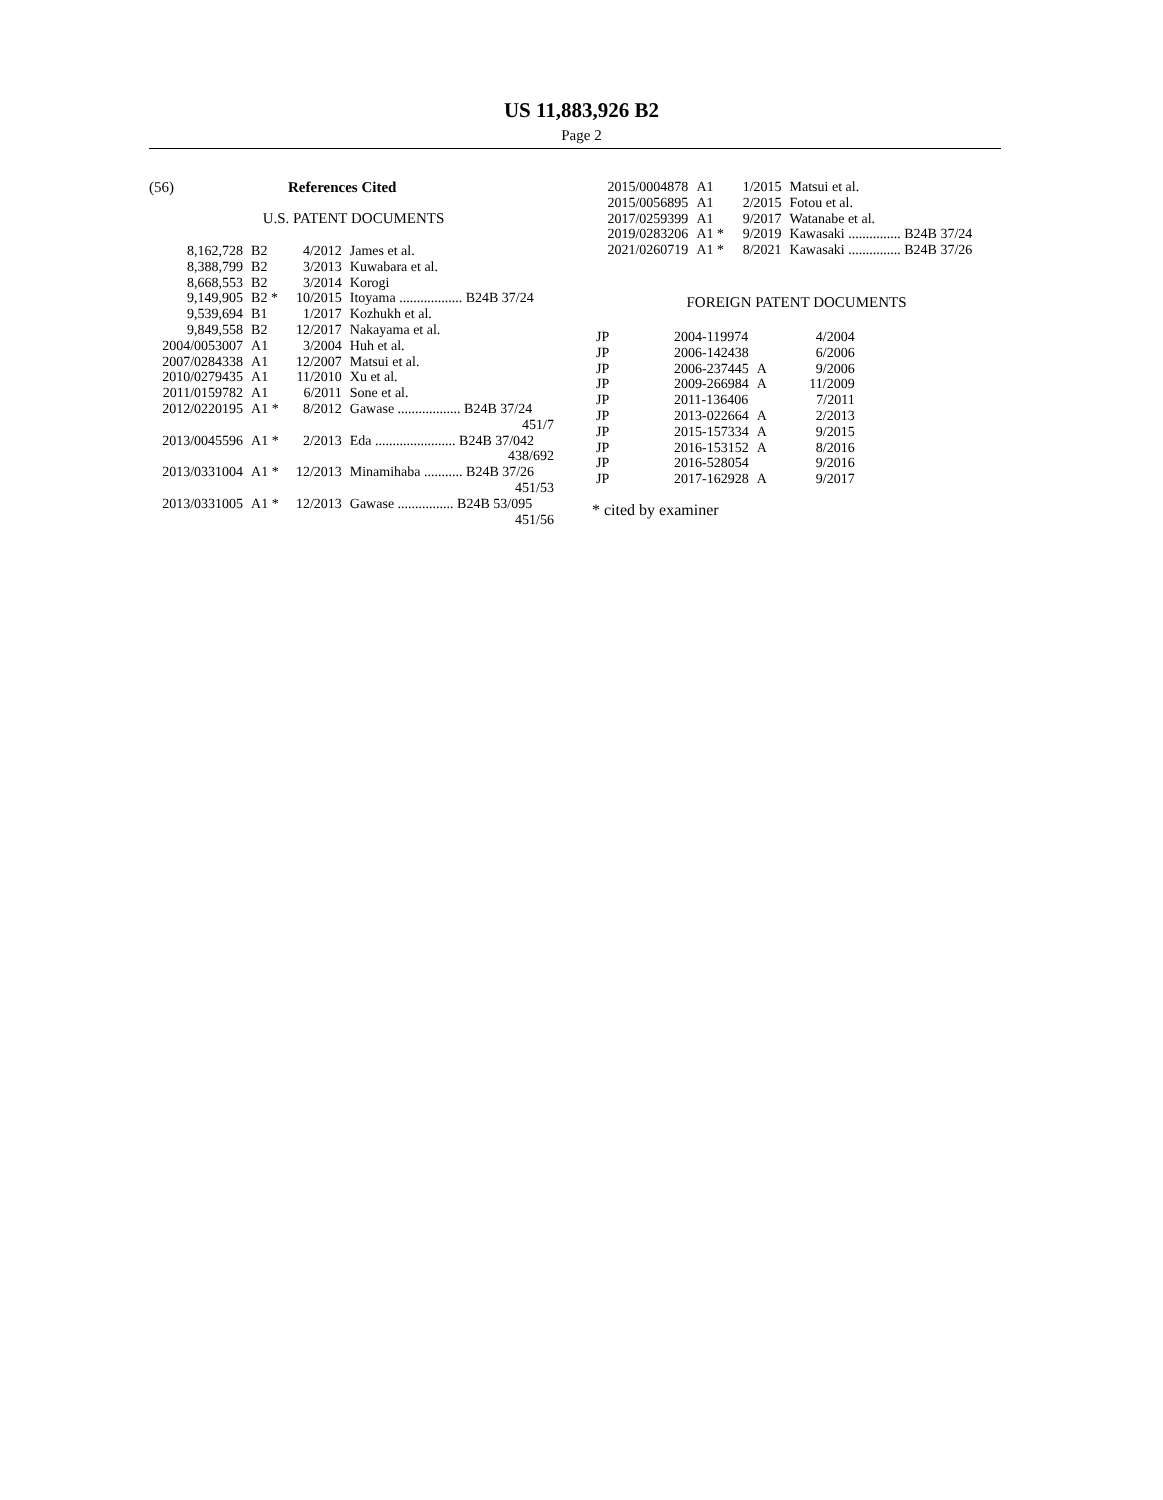US 11,883,926 B2
Page 2
(56) References Cited
U.S. PATENT DOCUMENTS
| 8,162,728 | B2 | 4/2012 | James et al. |
| 8,388,799 | B2 | 3/2013 | Kuwabara et al. |
| 8,668,553 | B2 | 3/2014 | Korogi |
| 9,149,905 | B2 * | 10/2015 | Itoyama .................. B24B 37/24 |
| 9,539,694 | B1 | 1/2017 | Kozhukh et al. |
| 9,849,558 | B2 | 12/2017 | Nakayama et al. |
| 2004/0053007 | A1 | 3/2004 | Huh et al. |
| 2007/0284338 | A1 | 12/2007 | Matsui et al. |
| 2010/0279435 | A1 | 11/2010 | Xu et al. |
| 2011/0159782 | A1 | 6/2011 | Sone et al. |
| 2012/0220195 | A1 * | 8/2012 | Gawase .................. B24B 37/24 |
| | | | 451/7 |
| 2013/0045596 | A1 * | 2/2013 | Eda ....................... B24B 37/042 |
| | | | 438/692 |
| 2013/0331004 | A1 * | 12/2013 | Minamihaba ........... B24B 37/26 |
| | | | 451/53 |
| 2013/0331005 | A1 * | 12/2013 | Gawase ................ B24B 53/095 |
| | | | 451/56 |
| 2015/0004878 | A1 | 1/2015 | Matsui et al. |
| 2015/0056895 | A1 | 2/2015 | Fotou et al. |
| 2017/0259399 | A1 | 9/2017 | Watanabe et al. |
| 2019/0283206 | A1 * | 9/2019 | Kawasaki ............... B24B 37/24 |
| 2021/0260719 | A1 * | 8/2021 | Kawasaki ............... B24B 37/26 |
FOREIGN PATENT DOCUMENTS
| JP | 2004-119974 | | 4/2004 |
| JP | 2006-142438 | | 6/2006 |
| JP | 2006-237445 | A | 9/2006 |
| JP | 2009-266984 | A | 11/2009 |
| JP | 2011-136406 | | 7/2011 |
| JP | 2013-022664 | A | 2/2013 |
| JP | 2015-157334 | A | 9/2015 |
| JP | 2016-153152 | A | 8/2016 |
| JP | 2016-528054 | | 9/2016 |
| JP | 2017-162928 | A | 9/2017 |
* cited by examiner